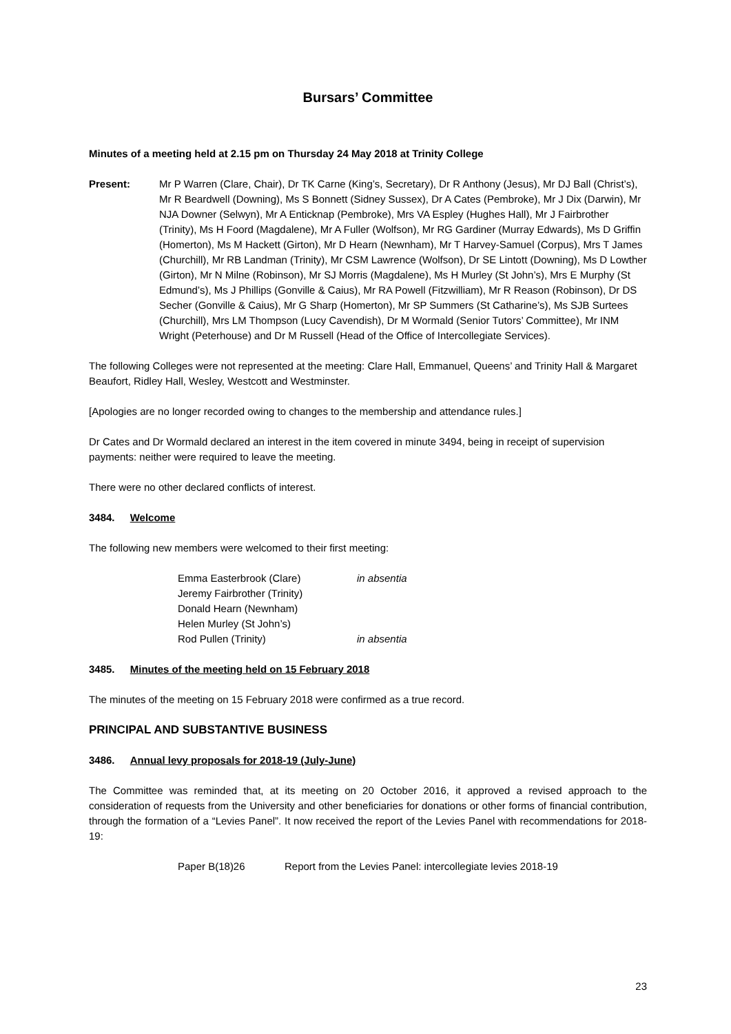Bursars’ Committee
Minutes of a meeting held at 2.15 pm on Thursday 24 May 2018 at Trinity College
Present: Mr P Warren (Clare, Chair), Dr TK Carne (King’s, Secretary), Dr R Anthony (Jesus), Mr DJ Ball (Christ’s), Mr R Beardwell (Downing), Ms S Bonnett (Sidney Sussex), Dr A Cates (Pembroke), Mr J Dix (Darwin), Mr NJA Downer (Selwyn), Mr A Enticknap (Pembroke), Mrs VA Espley (Hughes Hall), Mr J Fairbrother (Trinity), Ms H Foord (Magdalene), Mr A Fuller (Wolfson), Mr RG Gardiner (Murray Edwards), Ms D Griffin (Homerton), Ms M Hackett (Girton), Mr D Hearn (Newnham), Mr T Harvey-Samuel (Corpus), Mrs T James (Churchill), Mr RB Landman (Trinity), Mr CSM Lawrence (Wolfson), Dr SE Lintott (Downing), Ms D Lowther (Girton), Mr N Milne (Robinson), Mr SJ Morris (Magdalene), Ms H Murley (St John’s), Mrs E Murphy (St Edmund’s), Ms J Phillips (Gonville & Caius), Mr RA Powell (Fitzwilliam), Mr R Reason (Robinson), Dr DS Secher (Gonville & Caius), Mr G Sharp (Homerton), Mr SP Summers (St Catharine’s), Ms SJB Surtees (Churchill), Mrs LM Thompson (Lucy Cavendish), Dr M Wormald (Senior Tutors’ Committee), Mr INM Wright (Peterhouse) and Dr M Russell (Head of the Office of Intercollegiate Services).
The following Colleges were not represented at the meeting: Clare Hall, Emmanuel, Queens’ and Trinity Hall & Margaret Beaufort, Ridley Hall, Wesley, Westcott and Westminster.
[Apologies are no longer recorded owing to changes to the membership and attendance rules.]
Dr Cates and Dr Wormald declared an interest in the item covered in minute 3494, being in receipt of supervision payments: neither were required to leave the meeting.
There were no other declared conflicts of interest.
3484. Welcome
The following new members were welcomed to their first meeting:
Emma Easterbrook (Clare) in absentia
Jeremy Fairbrother (Trinity)
Donald Hearn (Newnham)
Helen Murley (St John’s)
Rod Pullen (Trinity) in absentia
3485. Minutes of the meeting held on 15 February 2018
The minutes of the meeting on 15 February 2018 were confirmed as a true record.
PRINCIPAL AND SUBSTANTIVE BUSINESS
3486. Annual levy proposals for 2018-19 (July-June)
The Committee was reminded that, at its meeting on 20 October 2016, it approved a revised approach to the consideration of requests from the University and other beneficiaries for donations or other forms of financial contribution, through the formation of a “Levies Panel”. It now received the report of the Levies Panel with recommendations for 2018-19:
Paper B(18)26 Report from the Levies Panel: intercollegiate levies 2018-19
23